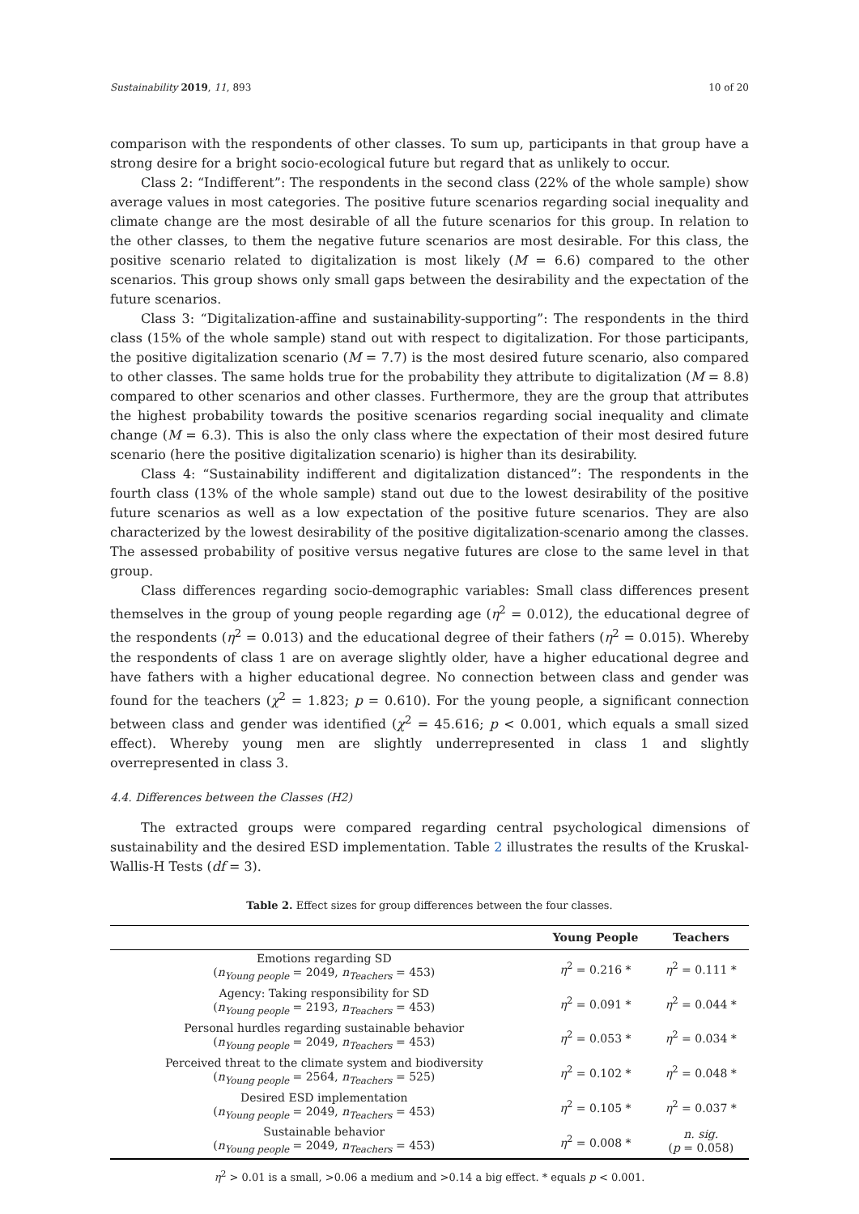Sustainability 2019, 11, 893 10 of 20
comparison with the respondents of other classes. To sum up, participants in that group have a strong desire for a bright socio-ecological future but regard that as unlikely to occur.
Class 2: “Indifferent”: The respondents in the second class (22% of the whole sample) show average values in most categories. The positive future scenarios regarding social inequality and climate change are the most desirable of all the future scenarios for this group. In relation to the other classes, to them the negative future scenarios are most desirable. For this class, the positive scenario related to digitalization is most likely (M = 6.6) compared to the other scenarios. This group shows only small gaps between the desirability and the expectation of the future scenarios.
Class 3: “Digitalization-affine and sustainability-supporting”: The respondents in the third class (15% of the whole sample) stand out with respect to digitalization. For those participants, the positive digitalization scenario (M = 7.7) is the most desired future scenario, also compared to other classes. The same holds true for the probability they attribute to digitalization (M = 8.8) compared to other scenarios and other classes. Furthermore, they are the group that attributes the highest probability towards the positive scenarios regarding social inequality and climate change (M = 6.3). This is also the only class where the expectation of their most desired future scenario (here the positive digitalization scenario) is higher than its desirability.
Class 4: “Sustainability indifferent and digitalization distanced”: The respondents in the fourth class (13% of the whole sample) stand out due to the lowest desirability of the positive future scenarios as well as a low expectation of the positive future scenarios. They are also characterized by the lowest desirability of the positive digitalization-scenario among the classes. The assessed probability of positive versus negative futures are close to the same level in that group.
Class differences regarding socio-demographic variables: Small class differences present themselves in the group of young people regarding age (η<sup>2</sup> = 0.012), the educational degree of the respondents (η<sup>2</sup> = 0.013) and the educational degree of their fathers (η<sup>2</sup> = 0.015). Whereby the respondents of class 1 are on average slightly older, have a higher educational degree and have fathers with a higher educational degree. No connection between class and gender was found for the teachers (χ<sup>2</sup> = 1.823; p = 0.610). For the young people, a significant connection between class and gender was identified (χ<sup>2</sup> = 45.616; p < 0.001, which equals a small sized effect). Whereby young men are slightly underrepresented in class 1 and slightly overrepresented in class 3.
4.4. Differences between the Classes (H2)
The extracted groups were compared regarding central psychological dimensions of sustainability and the desired ESD implementation. Table 2 illustrates the results of the Kruskal-Wallis-H Tests (df = 3).
Table 2. Effect sizes for group differences between the four classes.
| | Young People | Teachers |
| --- | --- | --- |
| Emotions regarding SD ( n<sub>Young people</sub> = 2049, n<sub>Teachers</sub> = 453) | η<sup>2</sup> = 0.216 * | η<sup>2</sup> = 0.111 * |
| Agency: Taking responsibility for SD ( n<sub>Young people</sub> = 2193, n<sub>Teachers</sub> = 453) | η<sup>2</sup> = 0.091 * | η<sup>2</sup> = 0.044 * |
| Personal hurdles regarding sustainable behavior ( n<sub>Young people</sub> = 2049, n<sub>Teachers</sub> = 453) | η<sup>2</sup> = 0.053 * | η<sup>2</sup> = 0.034 * |
| Perceived threat to the climate system and biodiversity ( n<sub>Young people</sub> = 2564, n<sub>Teachers</sub> = 525) | η<sup>2</sup> = 0.102 * | η<sup>2</sup> = 0.048 * |
| Desired ESD implementation ( n<sub>Young people</sub> = 2049, n<sub>Teachers</sub> = 453) | η<sup>2</sup> = 0.105 * | η<sup>2</sup> = 0.037 * |
| Sustainable behavior ( n<sub>Young people</sub> = 2049, n<sub>Teachers</sub> = 453) | η<sup>2</sup> = 0.008 * | n. sig. ( p = 0.058) |
η<sup>2</sup> > 0.01 is a small, >0.06 a medium and >0.14 a big effect. * equals p < 0.001.